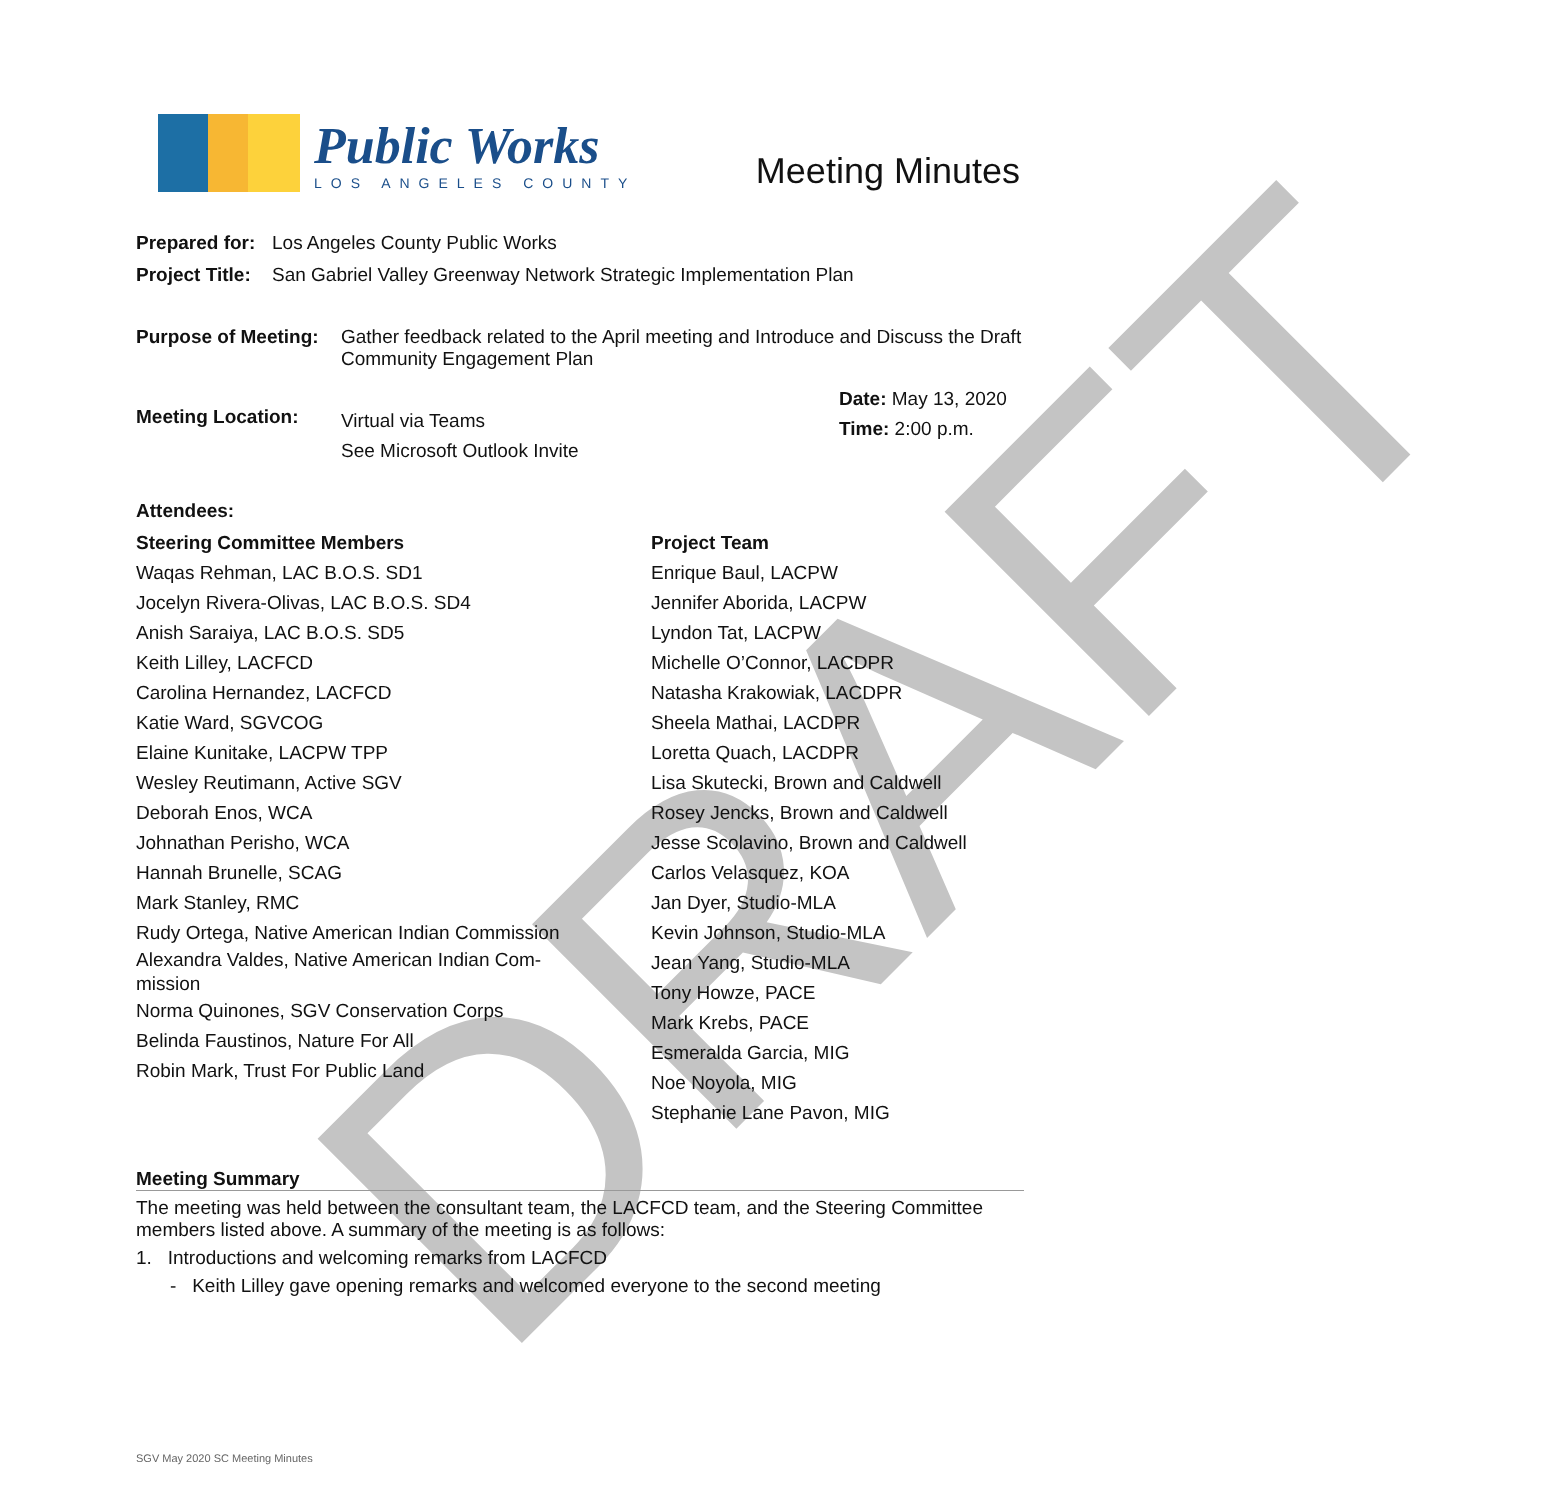DRAFT
Public Works
LOS ANGELES COUNTY
Meeting Minutes
Prepared for: Los Angeles County Public Works
Project Title: San Gabriel Valley Greenway Network Strategic Implementation Plan
Purpose of Meeting: Gather feedback related to the April meeting and Introduce and Discuss the Draft Community Engagement Plan
Meeting Location: Virtual via Teams
See Microsoft Outlook Invite Date: May 13, 2020
Time: 2:00 p.m.
Attendees:
Steering Committee Members
Waqas Rehman, LAC B.O.S. SD1
Jocelyn Rivera-Olivas, LAC B.O.S. SD4
Anish Saraiya, LAC B.O.S. SD5
Keith Lilley, LACFCD
Carolina Hernandez, LACFCD
Katie Ward, SGVCOG
Elaine Kunitake, LACPW TPP
Wesley Reutimann, Active SGV
Deborah Enos, WCA
Johnathan Perisho, WCA
Hannah Brunelle, SCAG
Mark Stanley, RMC
Rudy Ortega, Native American Indian Commission
Alexandra Valdes, Native American Indian Com-
mission
Norma Quinones, SGV Conservation Corps
Belinda Faustinos, Nature For All
Robin Mark, Trust For Public Land
Project Team
Enrique Baul, LACPW
Jennifer Aborida, LACPW
Lyndon Tat, LACPW
Michelle O’Connor, LACDPR
Natasha Krakowiak, LACDPR
Sheela Mathai, LACDPR
Loretta Quach, LACDPR
Lisa Skutecki, Brown and Caldwell
Rosey Jencks, Brown and Caldwell
Jesse Scolavino, Brown and Caldwell
Carlos Velasquez, KOA
Jan Dyer, Studio-MLA
Kevin Johnson, Studio-MLA
Jean Yang, Studio-MLA
Tony Howze, PACE
Mark Krebs, PACE
Esmeralda Garcia, MIG
Noe Noyola, MIG
Stephanie Lane Pavon, MIG
Meeting Summary
The meeting was held between the consultant team, the LACFCD team, and the Steering Committee members listed above. A summary of the meeting is as follows:
1. Introductions and welcoming remarks from LACFCD
- Keith Lilley gave opening remarks and welcomed everyone to the second meeting
SGV May 2020 SC Meeting Minutes